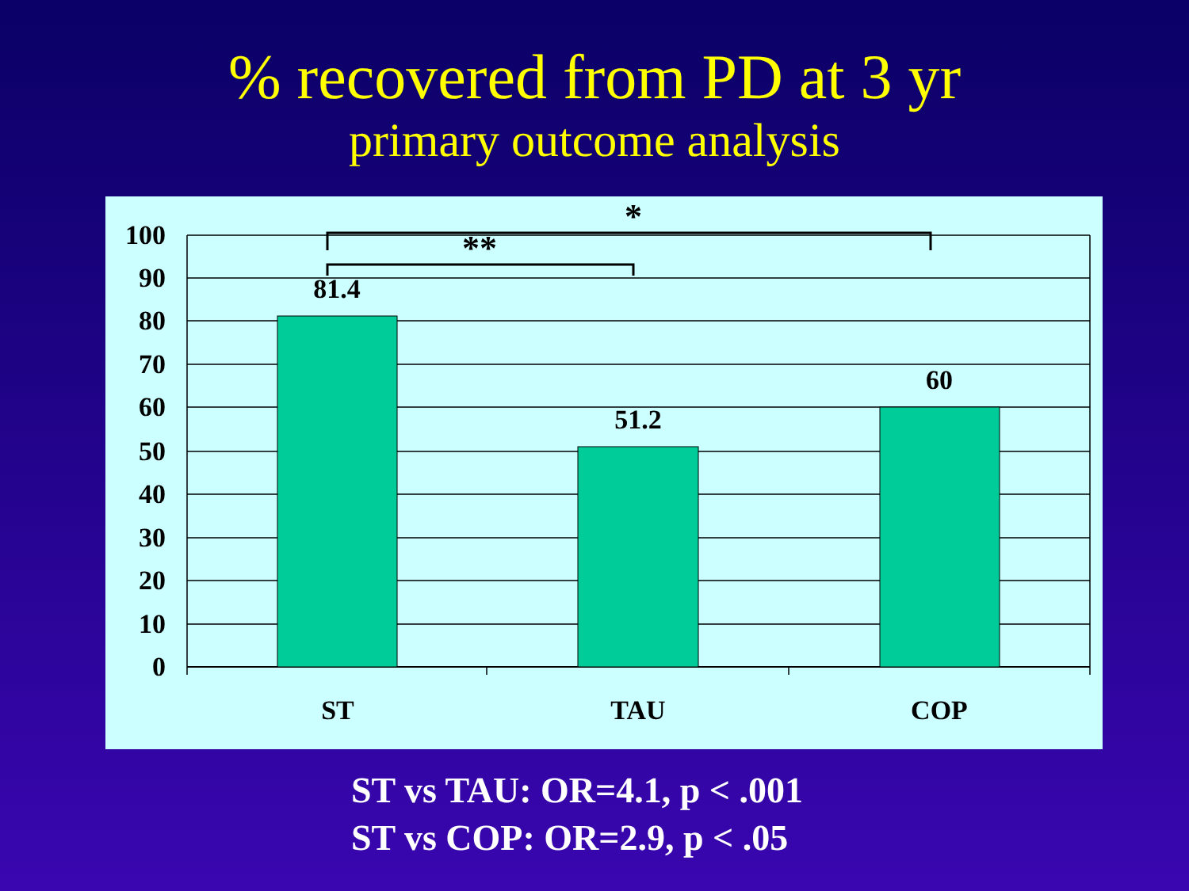% recovered from PD at 3 yr
primary outcome analysis
100
90
80
70
60
50
40
30
20
10
0
81.4
51.2
60
ST
TAU
COP
*
**
ST vs TAU: OR=4.1, p < .001
ST vs COP: OR=2.9, p < .05